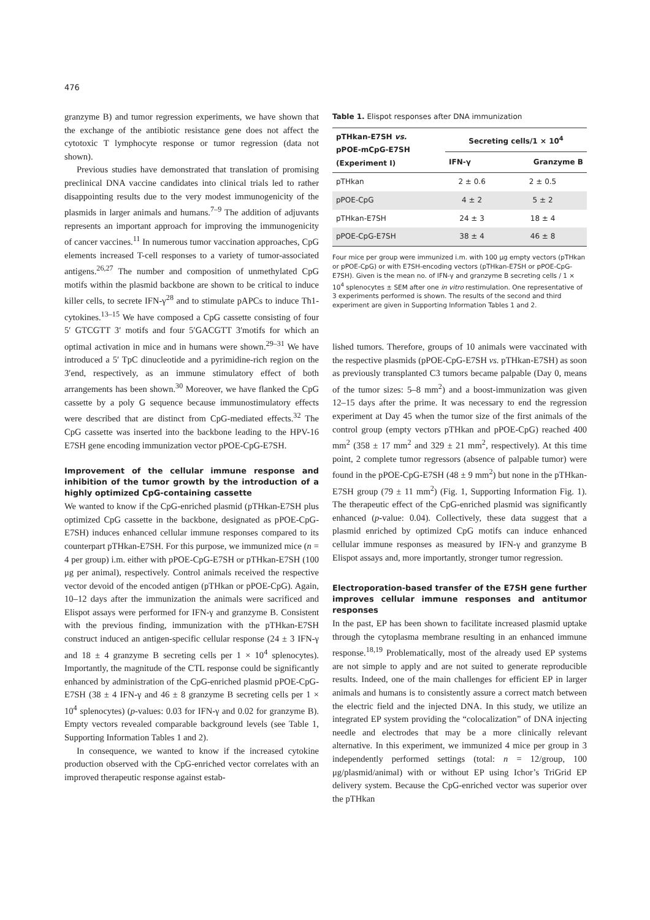476
granzyme B) and tumor regression experiments, we have shown that the exchange of the antibiotic resistance gene does not affect the cytotoxic T lymphocyte response or tumor regression (data not shown).
Previous studies have demonstrated that translation of promising preclinical DNA vaccine candidates into clinical trials led to rather disappointing results due to the very modest immunogenicity of the plasmids in larger animals and humans.<sup>7–9</sup> The addition of adjuvants represents an important approach for improving the immunogenicity of cancer vaccines.<sup>11</sup> In numerous tumor vaccination approaches, CpG elements increased T-cell responses to a variety of tumor-associated antigens.<sup>26,27</sup> The number and composition of unmethylated CpG motifs within the plasmid backbone are shown to be critical to induce killer cells, to secrete IFN-γ<sup>28</sup> and to stimulate pAPCs to induce Th1-cytokines.<sup>13–15</sup> We have composed a CpG cassette consisting of four 5′ GTCGTT 3′ motifs and four 5′GACGTT 3′motifs for which an optimal activation in mice and in humans were shown.<sup>29–31</sup> We have introduced a 5′ TpC dinucleotide and a pyrimidine-rich region on the 3′end, respectively, as an immune stimulatory effect of both arrangements has been shown.<sup>30</sup> Moreover, we have flanked the CpG cassette by a poly G sequence because immunostimulatory effects were described that are distinct from CpG-mediated effects.<sup>32</sup> The CpG cassette was inserted into the backbone leading to the HPV-16 E7SH gene encoding immunization vector pPOE-CpG-E7SH.
Improvement of the cellular immune response and inhibition of the tumor growth by the introduction of a highly optimized CpG-containing cassette
We wanted to know if the CpG-enriched plasmid (pTHkan-E7SH plus optimized CpG cassette in the backbone, designated as pPOE-CpG-E7SH) induces enhanced cellular immune responses compared to its counterpart pTHkan-E7SH. For this purpose, we immunized mice (n = 4 per group) i.m. either with pPOE-CpG-E7SH or pTHkan-E7SH (100 μg per animal), respectively. Control animals received the respective vector devoid of the encoded antigen (pTHkan or pPOE-CpG). Again, 10–12 days after the immunization the animals were sacrificed and Elispot assays were performed for IFN-γ and granzyme B. Consistent with the previous finding, immunization with the pTHkan-E7SH construct induced an antigen-specific cellular response (24 ± 3 IFN-γ and 18 ± 4 granzyme B secreting cells per 1 × 10<sup>4</sup> splenocytes). Importantly, the magnitude of the CTL response could be significantly enhanced by administration of the CpG-enriched plasmid pPOE-CpG-E7SH (38 ± 4 IFN-γ and 46 ± 8 granzyme B secreting cells per 1 × 10<sup>4</sup> splenocytes) (p-values: 0.03 for IFN-γ and 0.02 for granzyme B). Empty vectors revealed comparable background levels (see Table 1, Supporting Information Tables 1 and 2).
In consequence, we wanted to know if the increased cytokine production observed with the CpG-enriched vector correlates with an improved therapeutic response against estab-
Table 1. Elispot responses after DNA immunization
| pTHkan-E7SH vs. pPOE-mCpG-E7SH (Experiment I) | Secreting cells/1 × 10<sup>4</sup> | |
| --- | --- | --- |
| | IFN-γ | Granzyme B |
| pTHkan | 2 ± 0.6 | 2 ± 0.5 |
| pPOE-CpG | 4 ± 2 | 5 ± 2 |
| pTHkan-E7SH | 24 ± 3 | 18 ± 4 |
| pPOE-CpG-E7SH | 38 ± 4 | 46 ± 8 |
Four mice per group were immunized i.m. with 100 μg empty vectors (pTHkan or pPOE-CpG) or with E7SH-encoding vectors (pTHkan-E7SH or pPOE-CpG-E7SH). Given is the mean no. of IFN-γ and granzyme B secreting cells / 1 × 10<sup>4</sup> splenocytes ± SEM after one in vitro restimulation. One representative of 3 experiments performed is shown. The results of the second and third experiment are given in Supporting Information Tables 1 and 2.
lished tumors. Therefore, groups of 10 animals were vaccinated with the respective plasmids (pPOE-CpG-E7SH vs. pTHkan-E7SH) as soon as previously transplanted C3 tumors became palpable (Day 0, means of the tumor sizes: 5–8 mm<sup>2</sup>) and a boost-immunization was given 12–15 days after the prime. It was necessary to end the regression experiment at Day 45 when the tumor size of the first animals of the control group (empty vectors pTHkan and pPOE-CpG) reached 400 mm<sup>2</sup> (358 ± 17 mm<sup>2</sup> and 329 ± 21 mm<sup>2</sup>, respectively). At this time point, 2 complete tumor regressors (absence of palpable tumor) were found in the pPOE-CpG-E7SH (48 ± 9 mm<sup>2</sup>) but none in the pTHkan-E7SH group (79 ± 11 mm<sup>2</sup>) (Fig. 1, Supporting Information Fig. 1). The therapeutic effect of the CpG-enriched plasmid was significantly enhanced (p-value: 0.04). Collectively, these data suggest that a plasmid enriched by optimized CpG motifs can induce enhanced cellular immune responses as measured by IFN-γ and granzyme B Elispot assays and, more importantly, stronger tumor regression.
Electroporation-based transfer of the E7SH gene further improves cellular immune responses and antitumor responses
In the past, EP has been shown to facilitate increased plasmid uptake through the cytoplasma membrane resulting in an enhanced immune response.<sup>18,19</sup> Problematically, most of the already used EP systems are not simple to apply and are not suited to generate reproducible results. Indeed, one of the main challenges for efficient EP in larger animals and humans is to consistently assure a correct match between the electric field and the injected DNA. In this study, we utilize an integrated EP system providing the “colocalization” of DNA injecting needle and electrodes that may be a more clinically relevant alternative. In this experiment, we immunized 4 mice per group in 3 independently performed settings (total: n = 12/group, 100 μg/plasmid/animal) with or without EP using Ichor’s TriGrid EP delivery system. Because the CpG-enriched vector was superior over the pTHkan